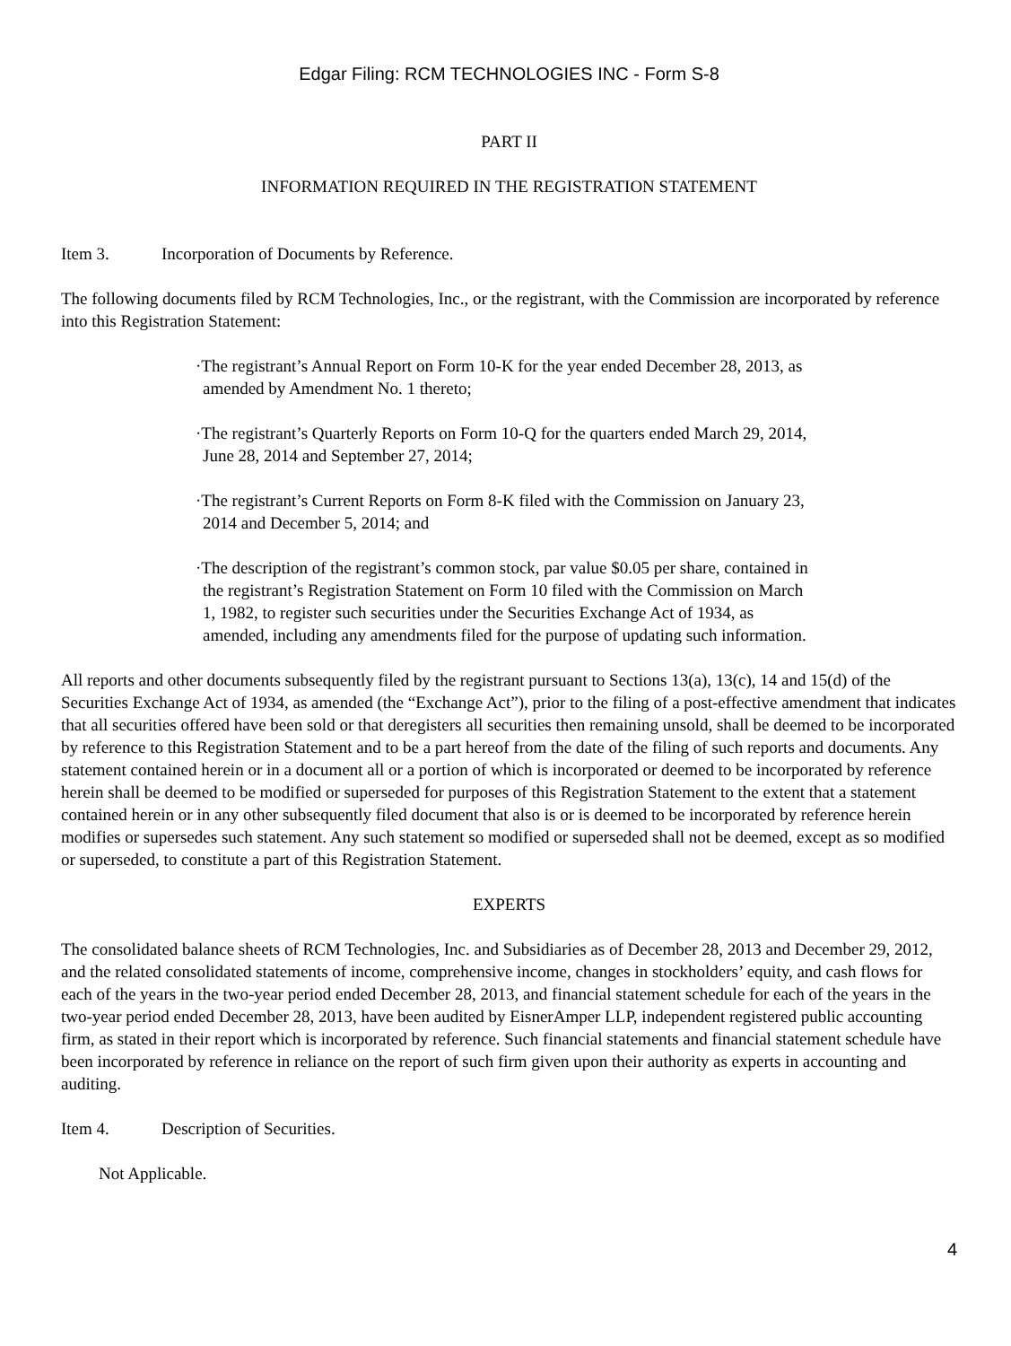Edgar Filing: RCM TECHNOLOGIES INC - Form S-8
PART II
INFORMATION REQUIRED IN THE REGISTRATION STATEMENT
Item 3. Incorporation of Documents by Reference.
The following documents filed by RCM Technologies, Inc., or the registrant, with the Commission are incorporated by reference into this Registration Statement:
·The registrant’s Annual Report on Form 10-K for the year ended December 28, 2013, as amended by Amendment No. 1 thereto;
·The registrant’s Quarterly Reports on Form 10-Q for the quarters ended March 29, 2014, June 28, 2014 and September 27, 2014;
·The registrant’s Current Reports on Form 8-K filed with the Commission on January 23, 2014 and December 5, 2014; and
·The description of the registrant’s common stock, par value $0.05 per share, contained in the registrant’s Registration Statement on Form 10 filed with the Commission on March 1, 1982, to register such securities under the Securities Exchange Act of 1934, as amended, including any amendments filed for the purpose of updating such information.
All reports and other documents subsequently filed by the registrant pursuant to Sections 13(a), 13(c), 14 and 15(d) of the Securities Exchange Act of 1934, as amended (the “Exchange Act”), prior to the filing of a post-effective amendment that indicates that all securities offered have been sold or that deregisters all securities then remaining unsold, shall be deemed to be incorporated by reference to this Registration Statement and to be a part hereof from the date of the filing of such reports and documents. Any statement contained herein or in a document all or a portion of which is incorporated or deemed to be incorporated by reference herein shall be deemed to be modified or superseded for purposes of this Registration Statement to the extent that a statement contained herein or in any other subsequently filed document that also is or is deemed to be incorporated by reference herein modifies or supersedes such statement. Any such statement so modified or superseded shall not be deemed, except as so modified or superseded, to constitute a part of this Registration Statement.
EXPERTS
The consolidated balance sheets of RCM Technologies, Inc. and Subsidiaries as of December 28, 2013 and December 29, 2012, and the related consolidated statements of income, comprehensive income, changes in stockholders’ equity, and cash flows for each of the years in the two-year period ended December 28, 2013, and financial statement schedule for each of the years in the two-year period ended December 28, 2013, have been audited by EisnerAmper LLP, independent registered public accounting firm, as stated in their report which is incorporated by reference. Such financial statements and financial statement schedule have been incorporated by reference in reliance on the report of such firm given upon their authority as experts in accounting and auditing.
Item 4. Description of Securities.
Not Applicable.
4